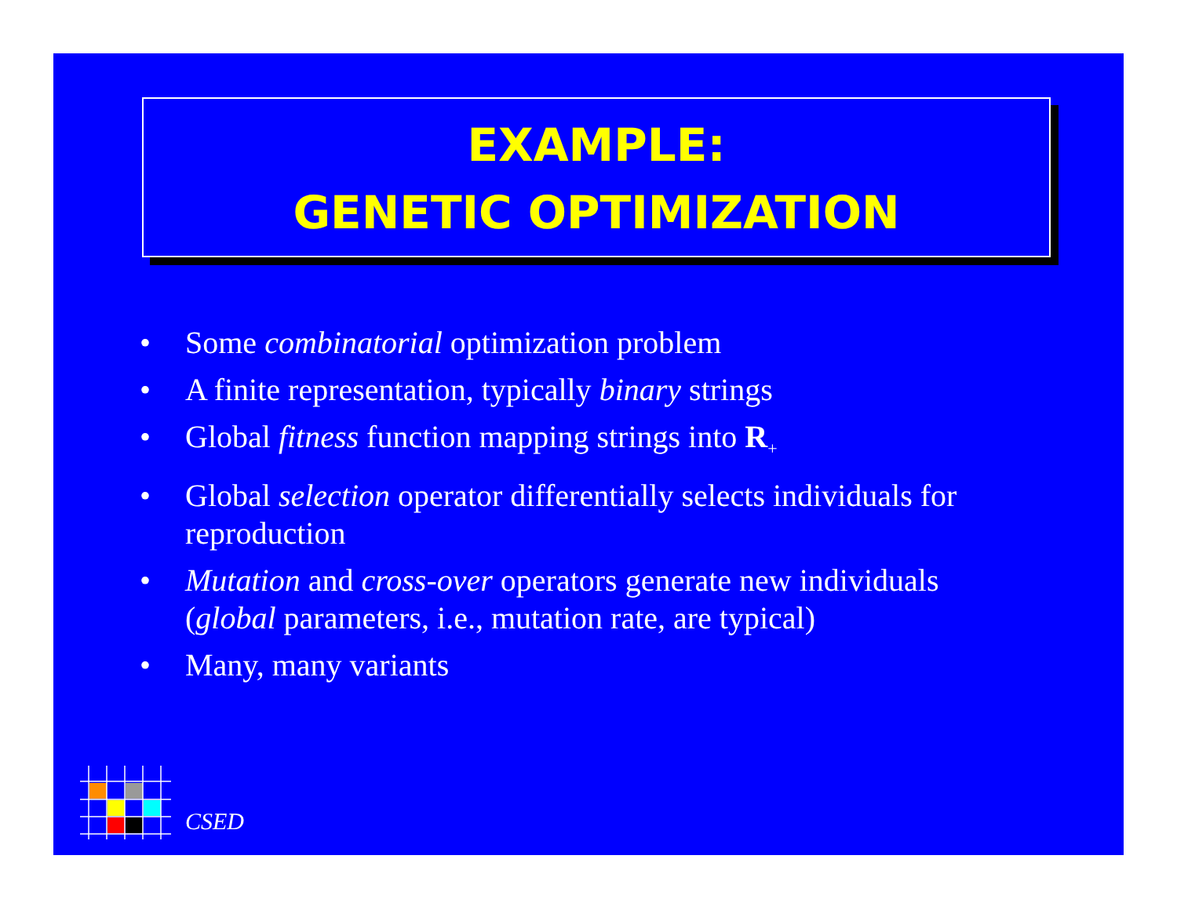EXAMPLE:
GENETIC OPTIMIZATION
• Some combinatorial optimization problem
• A finite representation, typically binary strings
• Global fitness function mapping strings into R<sub>+</sub>
• Global selection operator differentially selects individuals for reproduction
• Mutation and cross-over operators generate new individuals (global parameters, i.e., mutation rate, are typical)
• Many, many variants
CSED